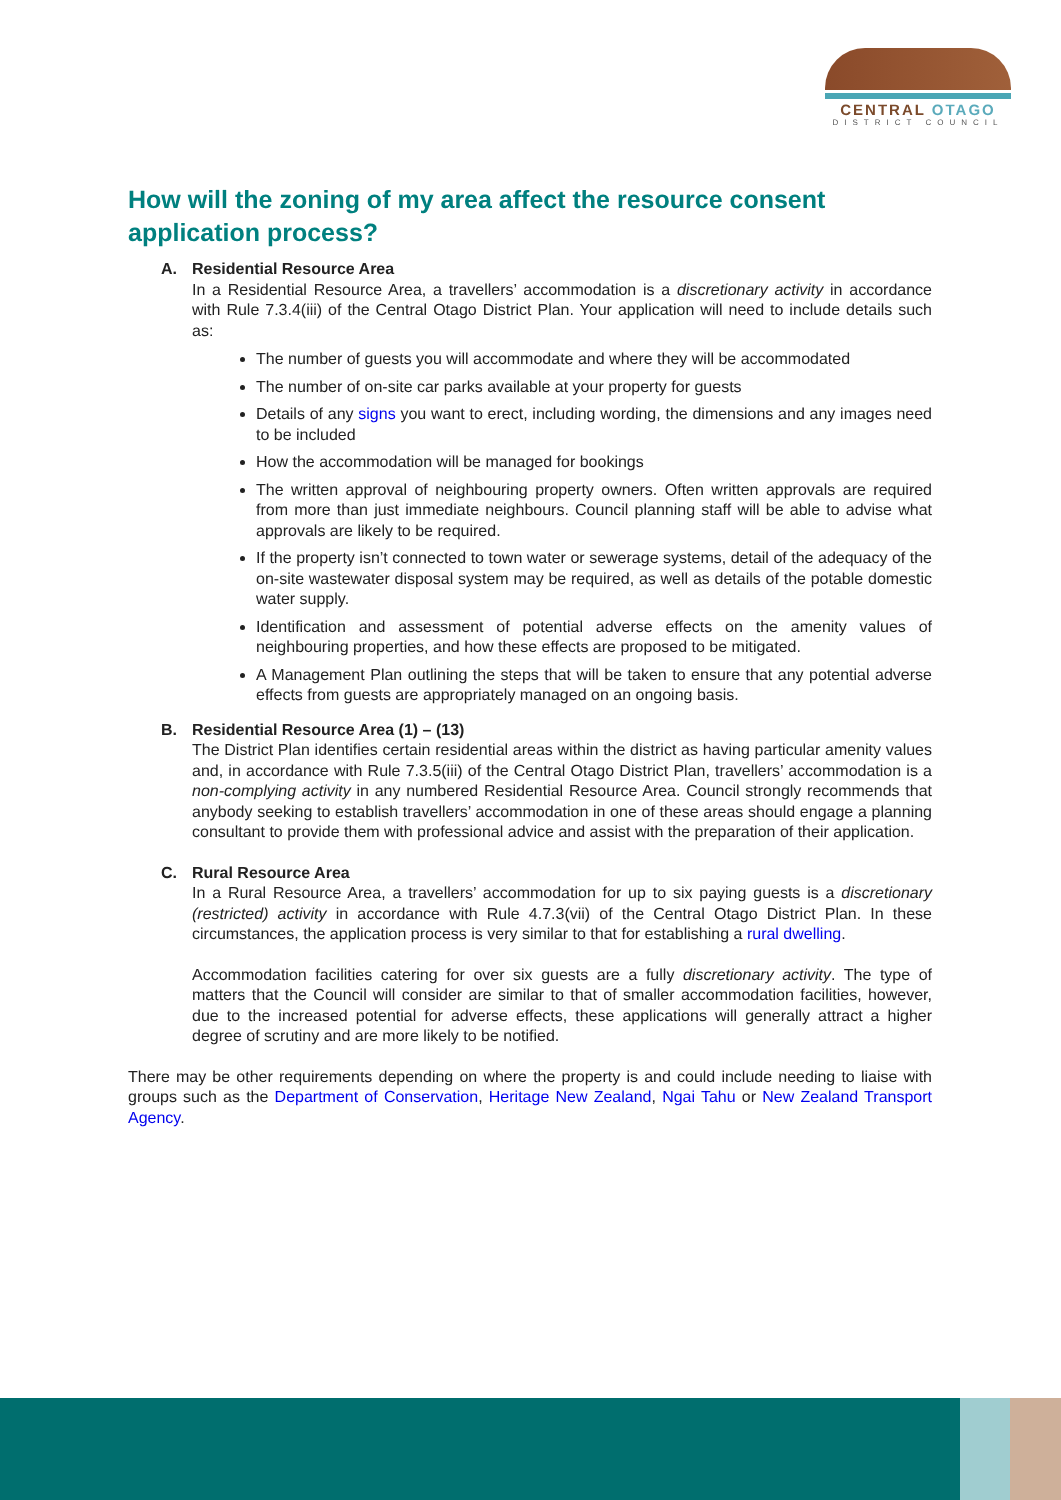CENTRAL OTAGO
DISTRICT COUNCIL
How will the zoning of my area affect the resource consent application process?
A. Residential Resource Area
In a Residential Resource Area, a travellers’ accommodation is a discretionary activity in accordance with Rule 7.3.4(iii) of the Central Otago District Plan. Your application will need to include details such as:
The number of guests you will accommodate and where they will be accommodated
The number of on-site car parks available at your property for guests
Details of any signs you want to erect, including wording, the dimensions and any images need to be included
How the accommodation will be managed for bookings
The written approval of neighbouring property owners. Often written approvals are required from more than just immediate neighbours. Council planning staff will be able to advise what approvals are likely to be required.
If the property isn’t connected to town water or sewerage systems, detail of the adequacy of the on-site wastewater disposal system may be required, as well as details of the potable domestic water supply.
Identification and assessment of potential adverse effects on the amenity values of neighbouring properties, and how these effects are proposed to be mitigated.
A Management Plan outlining the steps that will be taken to ensure that any potential adverse effects from guests are appropriately managed on an ongoing basis.
B. Residential Resource Area (1) – (13)
The District Plan identifies certain residential areas within the district as having particular amenity values and, in accordance with Rule 7.3.5(iii) of the Central Otago District Plan, travellers’ accommodation is a non-complying activity in any numbered Residential Resource Area. Council strongly recommends that anybody seeking to establish travellers’ accommodation in one of these areas should engage a planning consultant to provide them with professional advice and assist with the preparation of their application.
C. Rural Resource Area
In a Rural Resource Area, a travellers’ accommodation for up to six paying guests is a discretionary (restricted) activity in accordance with Rule 4.7.3(vii) of the Central Otago District Plan. In these circumstances, the application process is very similar to that for establishing a rural dwelling.
Accommodation facilities catering for over six guests are a fully discretionary activity. The type of matters that the Council will consider are similar to that of smaller accommodation facilities, however, due to the increased potential for adverse effects, these applications will generally attract a higher degree of scrutiny and are more likely to be notified.
There may be other requirements depending on where the property is and could include needing to liaise with groups such as the Department of Conservation, Heritage New Zealand, Ngai Tahu or New Zealand Transport Agency.